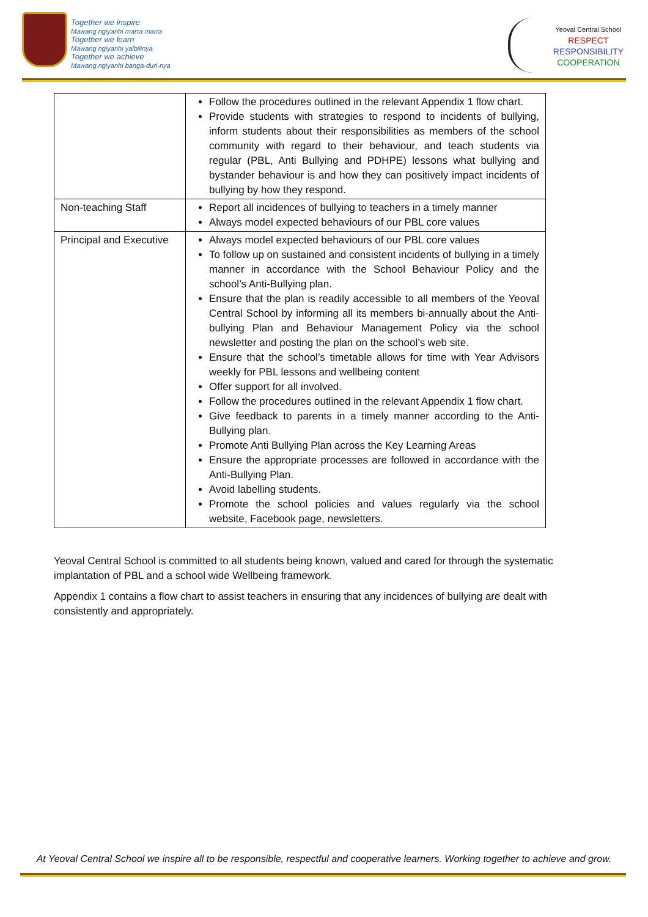Together we inspire
Mawang ngiyanhi marra marra
Together we learn
Mawang ngiyanhi yalbilinya
Together we achieve
Mawang ngiyanhi banga-duri-nya
Yeoval Central School
RESPECT
RESPONSIBILITY
COOPERATION
| | Follow the procedures outlined in the relevant Appendix 1 flow chart. Provide students with strategies to respond to incidents of bullying, inform students about their responsibilities as members of the school community with regard to their behaviour, and teach students via regular (PBL, Anti Bullying and PDHPE) lessons what bullying and bystander behaviour is and how they can positively impact incidents of bullying by how they respond. |
| Non-teaching Staff | Report all incidences of bullying to teachers in a timely manner Always model expected behaviours of our PBL core values |
| Principal and Executive | Always model expected behaviours of our PBL core values To follow up on sustained and consistent incidents of bullying in a timely manner in accordance with the School Behaviour Policy and the school’s Anti-Bullying plan. Ensure that the plan is readily accessible to all members of the Yeoval Central School by informing all its members bi-annually about the Anti-bullying Plan and Behaviour Management Policy via the school newsletter and posting the plan on the school’s web site. Ensure that the school’s timetable allows for time with Year Advisors weekly for PBL lessons and wellbeing content Offer support for all involved. Follow the procedures outlined in the relevant Appendix 1 flow chart. Give feedback to parents in a timely manner according to the Anti-Bullying plan. Promote Anti Bullying Plan across the Key Learning Areas Ensure the appropriate processes are followed in accordance with the Anti-Bullying Plan. Avoid labelling students. Promote the school policies and values regularly via the school website, Facebook page, newsletters. |
Yeoval Central School is committed to all students being known, valued and cared for through the systematic implantation of PBL and a school wide Wellbeing framework.
Appendix 1 contains a flow chart to assist teachers in ensuring that any incidences of bullying are dealt with consistently and appropriately.
At Yeoval Central School we inspire all to be responsible, respectful and cooperative learners. Working together to achieve and grow.